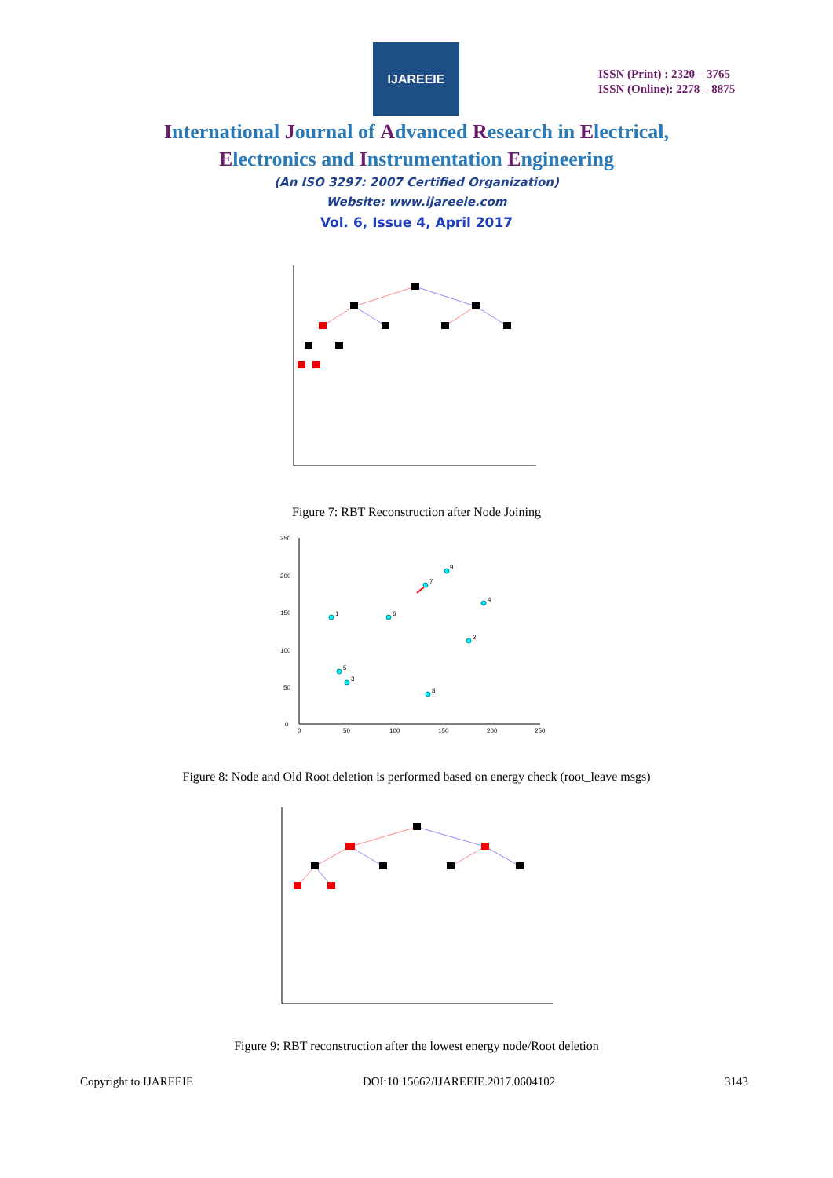IJAREEIE
ISSN (Print) : 2320 – 3765
ISSN (Online): 2278 – 8875
International Journal of Advanced Research in Electrical,
Electronics and Instrumentation Engineering
(An ISO 3297: 2007 Certified Organization)
Website: www.ijareeie.com
Vol. 6, Issue 4, April 2017
Figure 7: RBT Reconstruction after Node Joining
0
50
100
150
200
250
0
50
100
150
200
250
1
6
7
9
4
2
5
3
8
Figure 8: Node and Old Root deletion is performed based on energy check (root_leave msgs)
Figure 9: RBT reconstruction after the lowest energy node/Root deletion
Copyright to IJAREEIE DOI:10.15662/IJAREEIE.2017.0604102 3143